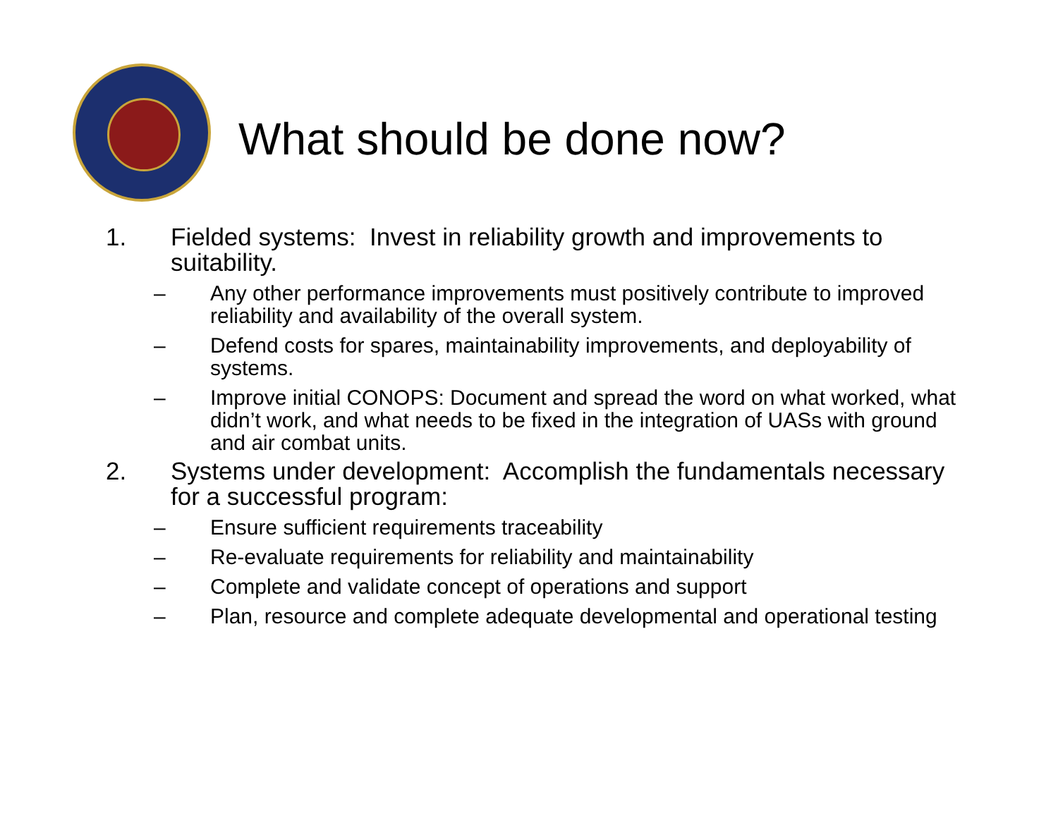What should be done now?
1. Fielded systems: Invest in reliability growth and improvements to suitability.
– Any other performance improvements must positively contribute to improved reliability and availability of the overall system.
– Defend costs for spares, maintainability improvements, and deployability of systems.
– Improve initial CONOPS: Document and spread the word on what worked, what didn’t work, and what needs to be fixed in the integration of UASs with ground and air combat units.
2. Systems under development: Accomplish the fundamentals necessary for a successful program:
– Ensure sufficient requirements traceability
– Re-evaluate requirements for reliability and maintainability
– Complete and validate concept of operations and support
– Plan, resource and complete adequate developmental and operational testing